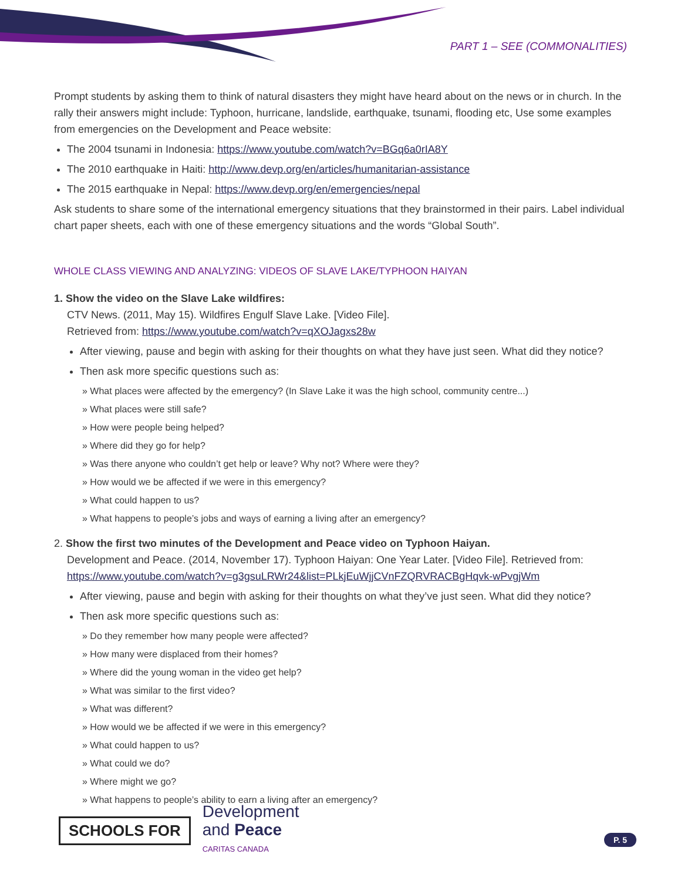PART 1 – SEE (COMMONALITIES)
Prompt students by asking them to think of natural disasters they might have heard about on the news or in church. In the rally their answers might include: Typhoon, hurricane, landslide, earthquake, tsunami, flooding etc, Use some examples from emergencies on the Development and Peace website:
The 2004 tsunami in Indonesia: https://www.youtube.com/watch?v=BGq6a0rIA8Y
The 2010 earthquake in Haiti: http://www.devp.org/en/articles/humanitarian-assistance
The 2015 earthquake in Nepal: https://www.devp.org/en/emergencies/nepal
Ask students to share some of the international emergency situations that they brainstormed in their pairs. Label individual chart paper sheets, each with one of these emergency situations and the words “Global South”.
WHOLE CLASS VIEWING AND ANALYZING: VIDEOS OF SLAVE LAKE/TYPHOON HAIYAN
1. Show the video on the Slave Lake wildfires:
CTV News. (2011, May 15). Wildfires Engulf Slave Lake. [Video File].
Retrieved from: https://www.youtube.com/watch?v=qXOJagxs28w
After viewing, pause and begin with asking for their thoughts on what they have just seen. What did they notice?
Then ask more specific questions such as:
» What places were affected by the emergency? (In Slave Lake it was the high school, community centre...)
» What places were still safe?
» How were people being helped?
» Where did they go for help?
» Was there anyone who couldn’t get help or leave? Why not? Where were they?
» How would we be affected if we were in this emergency?
» What could happen to us?
» What happens to people’s jobs and ways of earning a living after an emergency?
2. Show the first two minutes of the Development and Peace video on Typhoon Haiyan.
Development and Peace. (2014, November 17). Typhoon Haiyan: One Year Later. [Video File]. Retrieved from: https://www.youtube.com/watch?v=g3gsuLRWr24&list=PLkjEuWjjCVnFZQRVRACBgHqvk-wPvgjWm
After viewing, pause and begin with asking for their thoughts on what they’ve just seen. What did they notice?
Then ask more specific questions such as:
» Do they remember how many people were affected?
» How many were displaced from their homes?
» Where did the young woman in the video get help?
» What was similar to the first video?
» What was different?
» How would we be affected if we were in this emergency?
» What could happen to us?
» What could we do?
» Where might we go?
» What happens to people’s ability to earn a living after an emergency?
SCHOOLS FOR
Development
and Peace
CARITAS CANADA
P. 5